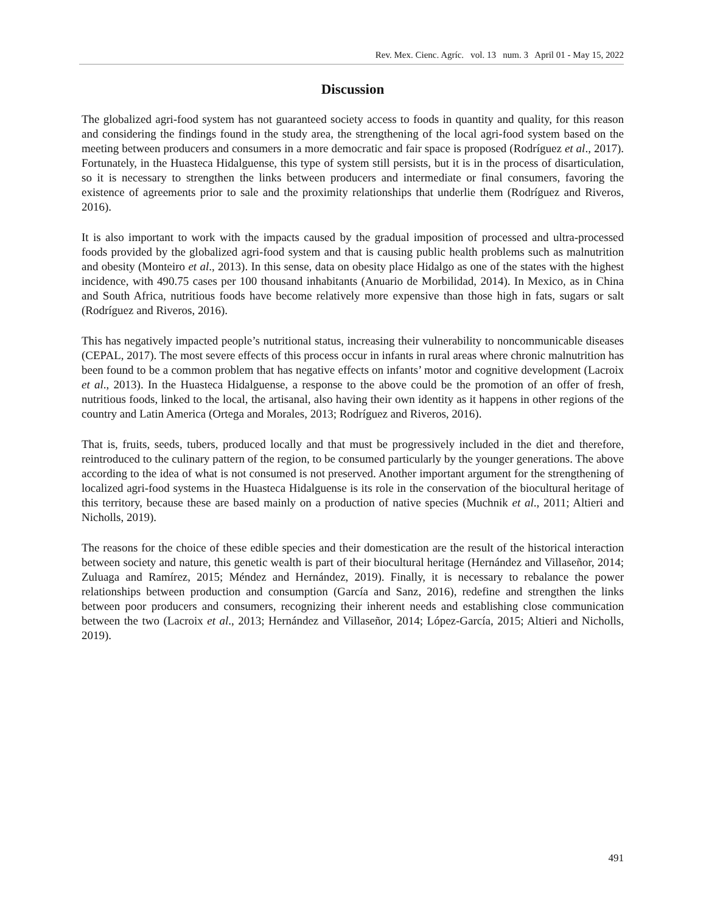Rev. Mex. Cienc. Agríc. vol. 13 num. 3 April 01 - May 15, 2022
Discussion
The globalized agri-food system has not guaranteed society access to foods in quantity and quality, for this reason and considering the findings found in the study area, the strengthening of the local agri-food system based on the meeting between producers and consumers in a more democratic and fair space is proposed (Rodríguez et al., 2017). Fortunately, in the Huasteca Hidalguense, this type of system still persists, but it is in the process of disarticulation, so it is necessary to strengthen the links between producers and intermediate or final consumers, favoring the existence of agreements prior to sale and the proximity relationships that underlie them (Rodríguez and Riveros, 2016).
It is also important to work with the impacts caused by the gradual imposition of processed and ultra-processed foods provided by the globalized agri-food system and that is causing public health problems such as malnutrition and obesity (Monteiro et al., 2013). In this sense, data on obesity place Hidalgo as one of the states with the highest incidence, with 490.75 cases per 100 thousand inhabitants (Anuario de Morbilidad, 2014). In Mexico, as in China and South Africa, nutritious foods have become relatively more expensive than those high in fats, sugars or salt (Rodríguez and Riveros, 2016).
This has negatively impacted people’s nutritional status, increasing their vulnerability to noncommunicable diseases (CEPAL, 2017). The most severe effects of this process occur in infants in rural areas where chronic malnutrition has been found to be a common problem that has negative effects on infants’ motor and cognitive development (Lacroix et al., 2013). In the Huasteca Hidalguense, a response to the above could be the promotion of an offer of fresh, nutritious foods, linked to the local, the artisanal, also having their own identity as it happens in other regions of the country and Latin America (Ortega and Morales, 2013; Rodríguez and Riveros, 2016).
That is, fruits, seeds, tubers, produced locally and that must be progressively included in the diet and therefore, reintroduced to the culinary pattern of the region, to be consumed particularly by the younger generations. The above according to the idea of what is not consumed is not preserved. Another important argument for the strengthening of localized agri-food systems in the Huasteca Hidalguense is its role in the conservation of the biocultural heritage of this territory, because these are based mainly on a production of native species (Muchnik et al., 2011; Altieri and Nicholls, 2019).
The reasons for the choice of these edible species and their domestication are the result of the historical interaction between society and nature, this genetic wealth is part of their biocultural heritage (Hernández and Villaseñor, 2014; Zuluaga and Ramírez, 2015; Méndez and Hernández, 2019). Finally, it is necessary to rebalance the power relationships between production and consumption (García and Sanz, 2016), redefine and strengthen the links between poor producers and consumers, recognizing their inherent needs and establishing close communication between the two (Lacroix et al., 2013; Hernández and Villaseñor, 2014; López-García, 2015; Altieri and Nicholls, 2019).
491